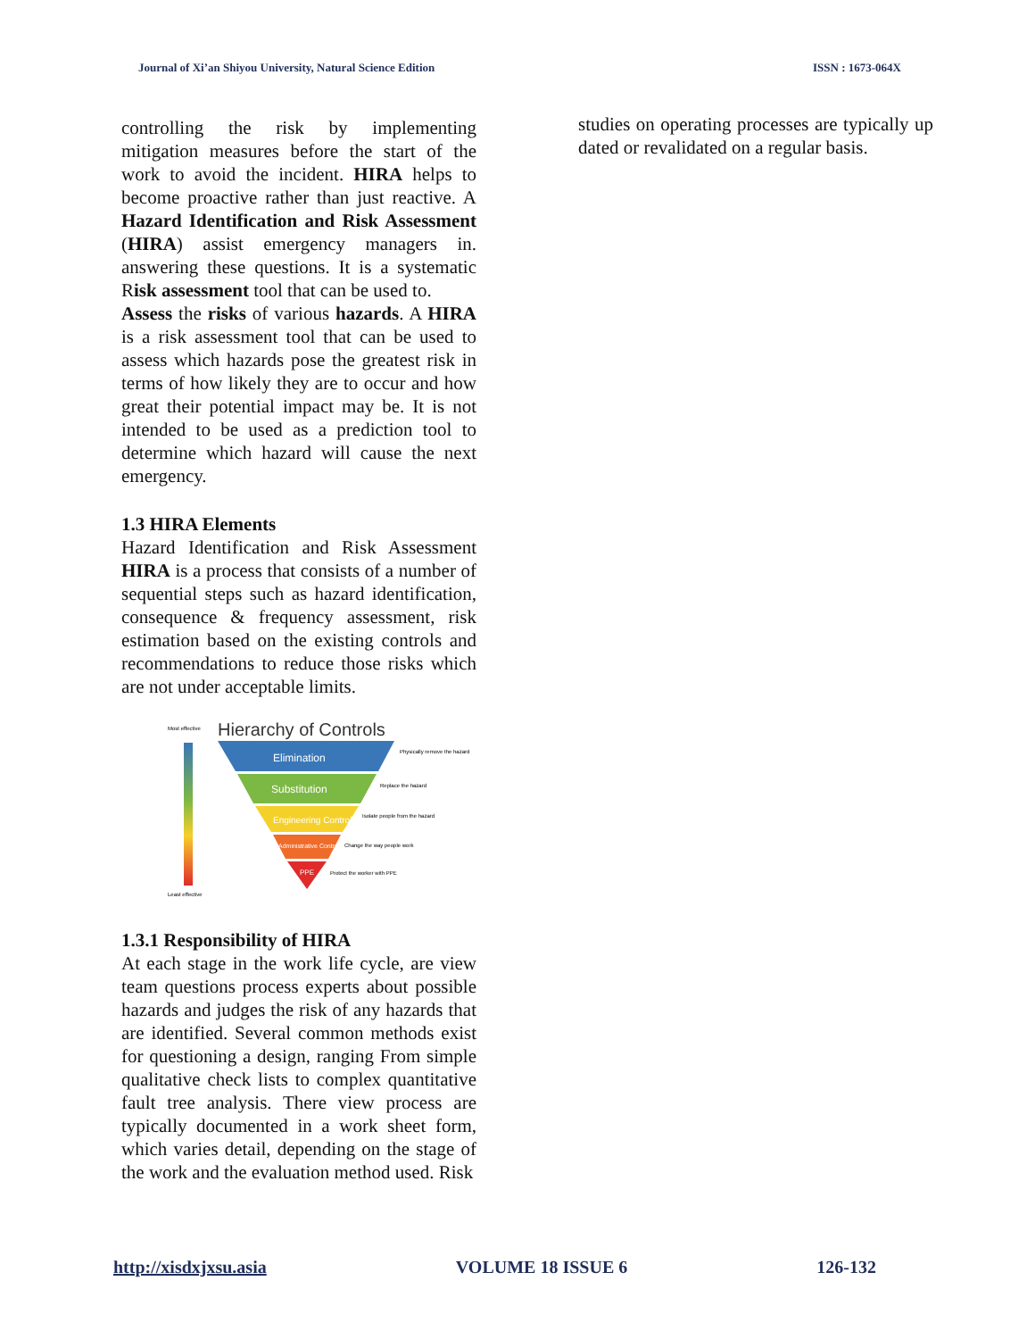Journal of Xi’an Shiyou University, Natural Science Edition ISSN : 1673-064X
controlling the risk by implementing mitigation measures before the start of the work to avoid the incident. HIRA helps to become proactive rather than just reactive. A Hazard Identification and Risk Assessment (HIRA) assist emergency managers in. answering these questions. It is a systematic Risk assessment tool that can be used to.
Assess the risks of various hazards. A HIRA is a risk assessment tool that can be used to assess which hazards pose the greatest risk in terms of how likely they are to occur and how great their potential impact may be. It is not intended to be used as a prediction tool to determine which hazard will cause the next emergency.
1.3 HIRA Elements
Hazard Identification and Risk Assessment HIRA is a process that consists of a number of sequential steps such as hazard identification, consequence & frequency assessment, risk estimation based on the existing controls and recommendations to reduce those risks which are not under acceptable limits.
Most effective
Least effective
Hierarchy of Controls
Elimination
Substitution
Engineering Controls
Administrative Controls
PPE
Physically remove the hazard
Replace the hazard
Isolate people from the hazard
Change the way people work
Protect the worker with PPE
1.3.1 Responsibility of HIRA
At each stage in the work life cycle, are view team questions process experts about possible hazards and judges the risk of any hazards that are identified. Several common methods exist for questioning a design, ranging From simple qualitative check lists to complex quantitative fault tree analysis. There view process are typically documented in a work sheet form, which varies detail, depending on the stage of the work and the evaluation method used. Risk
studies on operating processes are typically up dated or revalidated on a regular basis.
http://xisdxjxsu.asia VOLUME 18 ISSUE 6 126-132